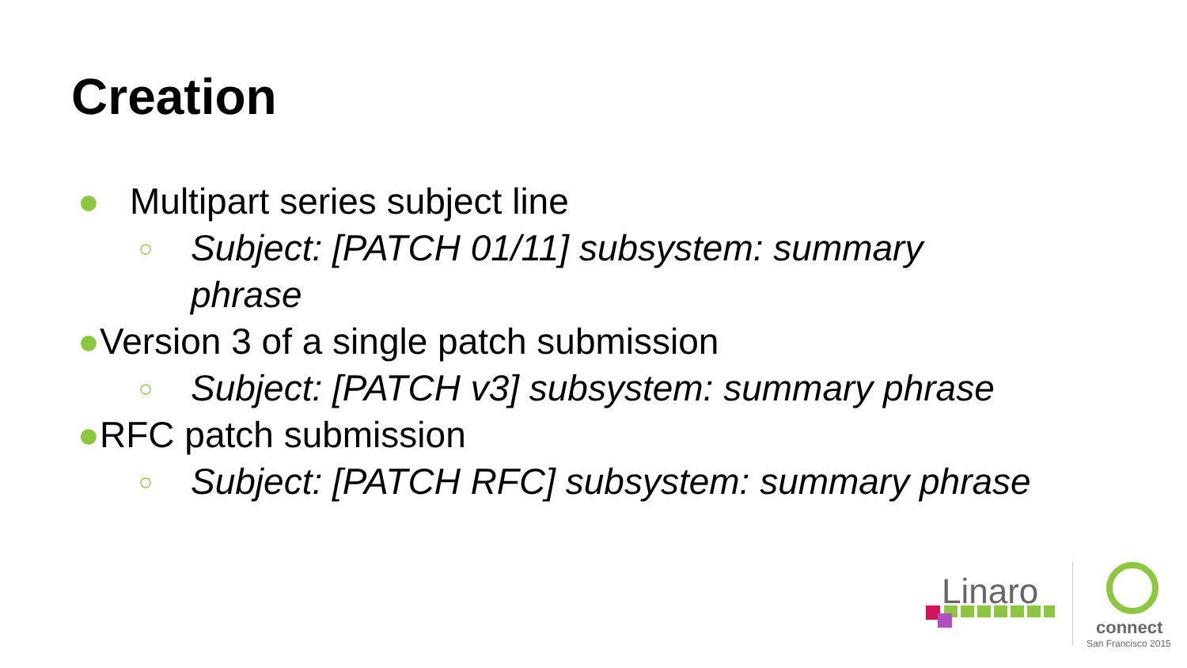Creation
● Multipart series subject line
○ Subject: [PATCH 01/11] subsystem: summary
phrase
● Version 3 of a single patch submission
○ Subject: [PATCH v3] subsystem: summary phrase
● RFC patch submission
○ Subject: [PATCH RFC] subsystem: summary phrase
Linaro
connect
San Francisco 2015